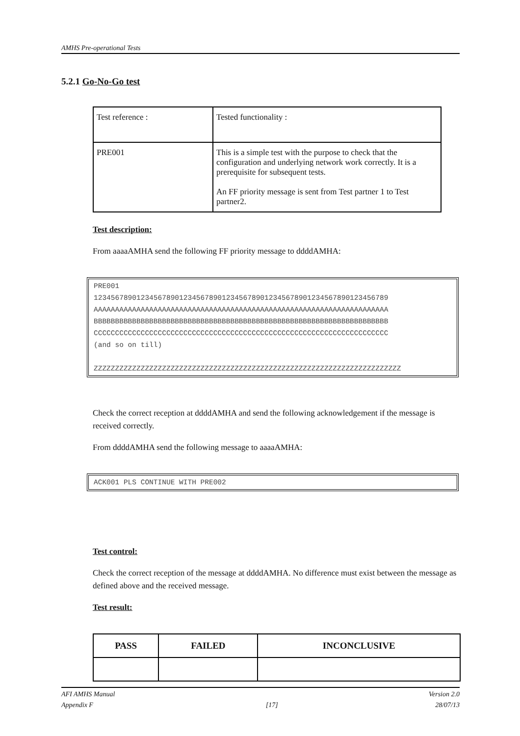AMHS Pre-operational Tests
5.2.1 Go-No-Go test
| Test reference : | Tested functionality : |
| PRE001 | This is a simple test with the purpose to check that the configuration and underlying network work correctly. It is a prerequisite for subsequent tests. An FF priority message is sent from Test partner 1 to Test partner2. |
Test description:
From aaaaAMHA send the following FF priority message to ddddAMHA:
PRE001
123456789012345678901234567890123456789012345678901234567890123456789
AAAAAAAAAAAAAAAAAAAAAAAAAAAAAAAAAAAAAAAAAAAAAAAAAAAAAAAAAAAAAAAAAAAAA
BBBBBBBBBBBBBBBBBBBBBBBBBBBBBBBBBBBBBBBBBBBBBBBBBBBBBBBBBBBBBBBBBBBBB
CCCCCCCCCCCCCCCCCCCCCCCCCCCCCCCCCCCCCCCCCCCCCCCCCCCCCCCCCCCCCCCCCCCCC
(and so on till)
ZZZZZZZZZZZZZZZZZZZZZZZZZZZZZZZZZZZZZZZZZZZZZZZZZZZZZZZZZZZZZZZZZZZZZZZZ
Check the correct reception at ddddAMHA and send the following acknowledgement if the message is received correctly.
From ddddAMHA send the following message to aaaaAMHA:
ACK001 PLS CONTINUE WITH PRE002
Test control:
Check the correct reception of the message at ddddAMHA. No difference must exist between the message as defined above and the received message.
Test result:
| PASS | FAILED | INCONCLUSIVE |
AFI AMHS Manual
Appendix F
[17] Version 2.0
28/07/13